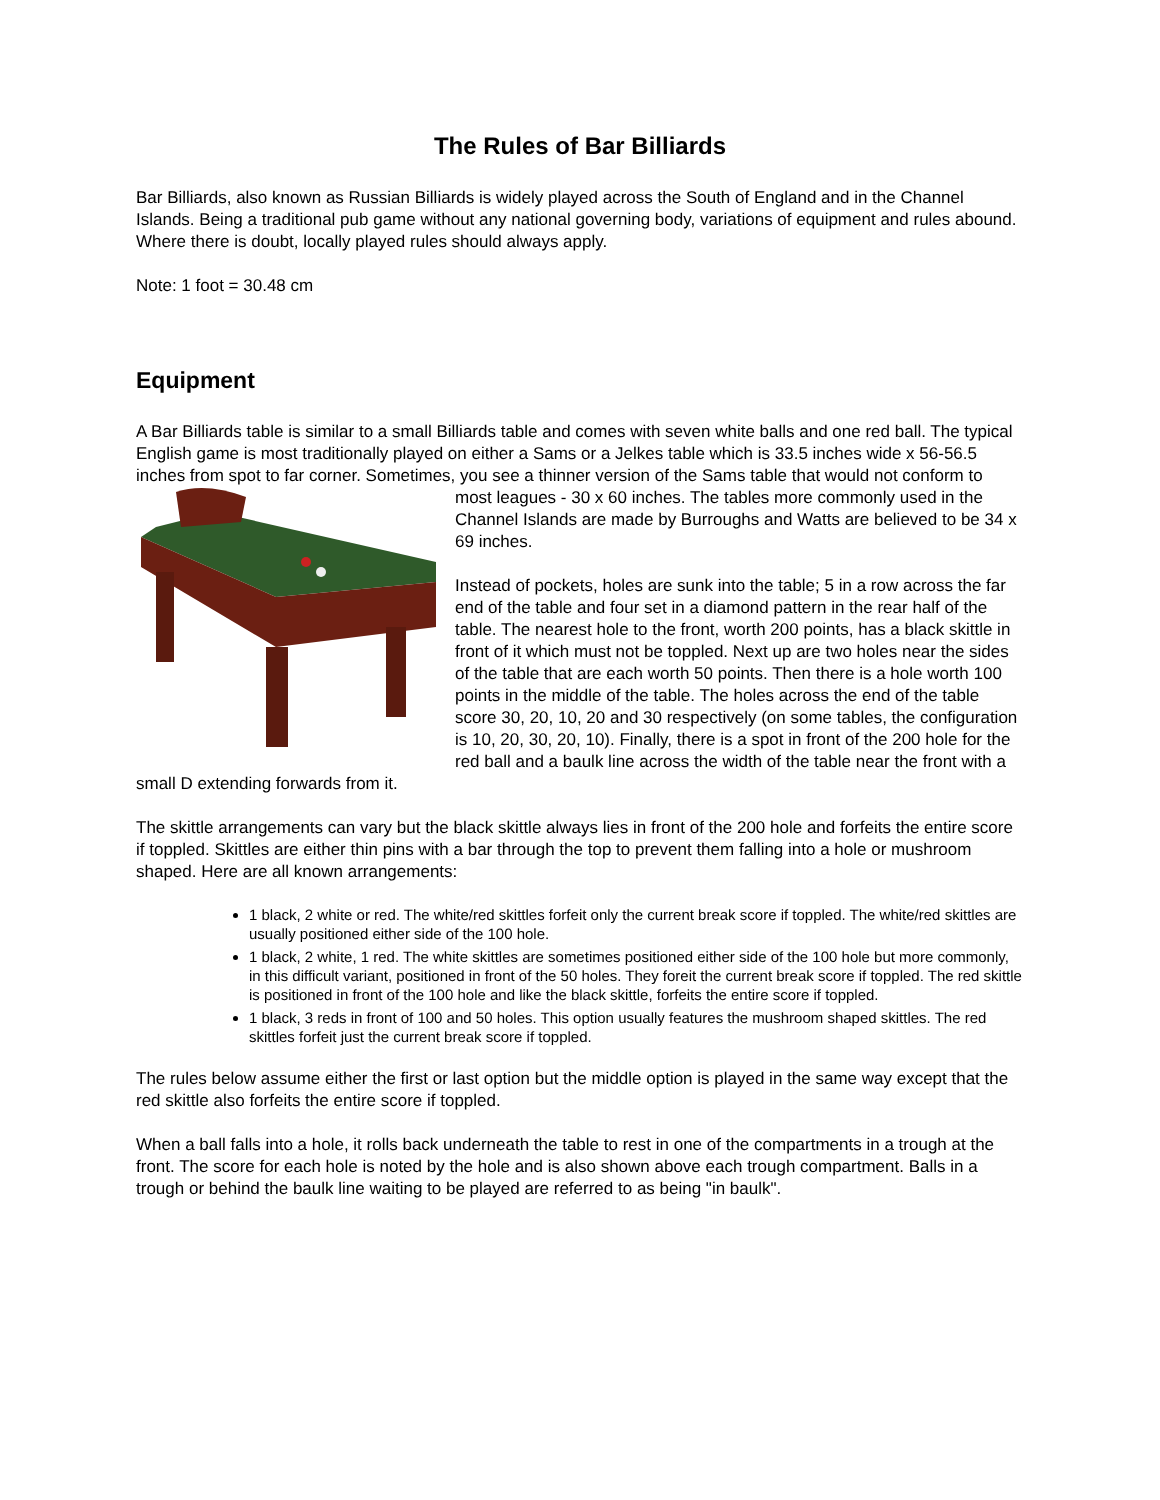The Rules of Bar Billiards
Bar Billiards, also known as Russian Billiards is widely played across the South of England and in the Channel Islands. Being a traditional pub game without any national governing body, variations of equipment and rules abound. Where there is doubt, locally played rules should always apply.
Note: 1 foot = 30.48 cm
Equipment
A Bar Billiards table is similar to a small Billiards table and comes with seven white balls and one red ball. The typical English game is most traditionally played on either a Sams or a Jelkes table which is 33.5 inches wide x 56-56.5 inches from spot to far corner. Sometimes, you see a thinner version of the Sams table that would not conform to most leagues - 30 x 60 inches. The tables more commonly used in the Channel Islands are made by Burroughs and Watts are believed to be 34 x 69 inches.
Instead of pockets, holes are sunk into the table; 5 in a row across the far end of the table and four set in a diamond pattern in the rear half of the table. The nearest hole to the front, worth 200 points, has a black skittle in front of it which must not be toppled. Next up are two holes near the sides of the table that are each worth 50 points. Then there is a hole worth 100 points in the middle of the table. The holes across the end of the table score 30, 20, 10, 20 and 30 respectively (on some tables, the configuration is 10, 20, 30, 20, 10). Finally, there is a spot in front of the 200 hole for the red ball and a baulk line across the width of the table near the front with a small D extending forwards from it.
The skittle arrangements can vary but the black skittle always lies in front of the 200 hole and forfeits the entire score if toppled. Skittles are either thin pins with a bar through the top to prevent them falling into a hole or mushroom shaped. Here are all known arrangements:
1 black, 2 white or red. The white/red skittles forfeit only the current break score if toppled. The white/red skittles are usually positioned either side of the 100 hole.
1 black, 2 white, 1 red. The white skittles are sometimes positioned either side of the 100 hole but more commonly, in this difficult variant, positioned in front of the 50 holes. They foreit the current break score if toppled. The red skittle is positioned in front of the 100 hole and like the black skittle, forfeits the entire score if toppled.
1 black, 3 reds in front of 100 and 50 holes. This option usually features the mushroom shaped skittles. The red skittles forfeit just the current break score if toppled.
The rules below assume either the first or last option but the middle option is played in the same way except that the red skittle also forfeits the entire score if toppled.
When a ball falls into a hole, it rolls back underneath the table to rest in one of the compartments in a trough at the front. The score for each hole is noted by the hole and is also shown above each trough compartment. Balls in a trough or behind the baulk line waiting to be played are referred to as being "in baulk".